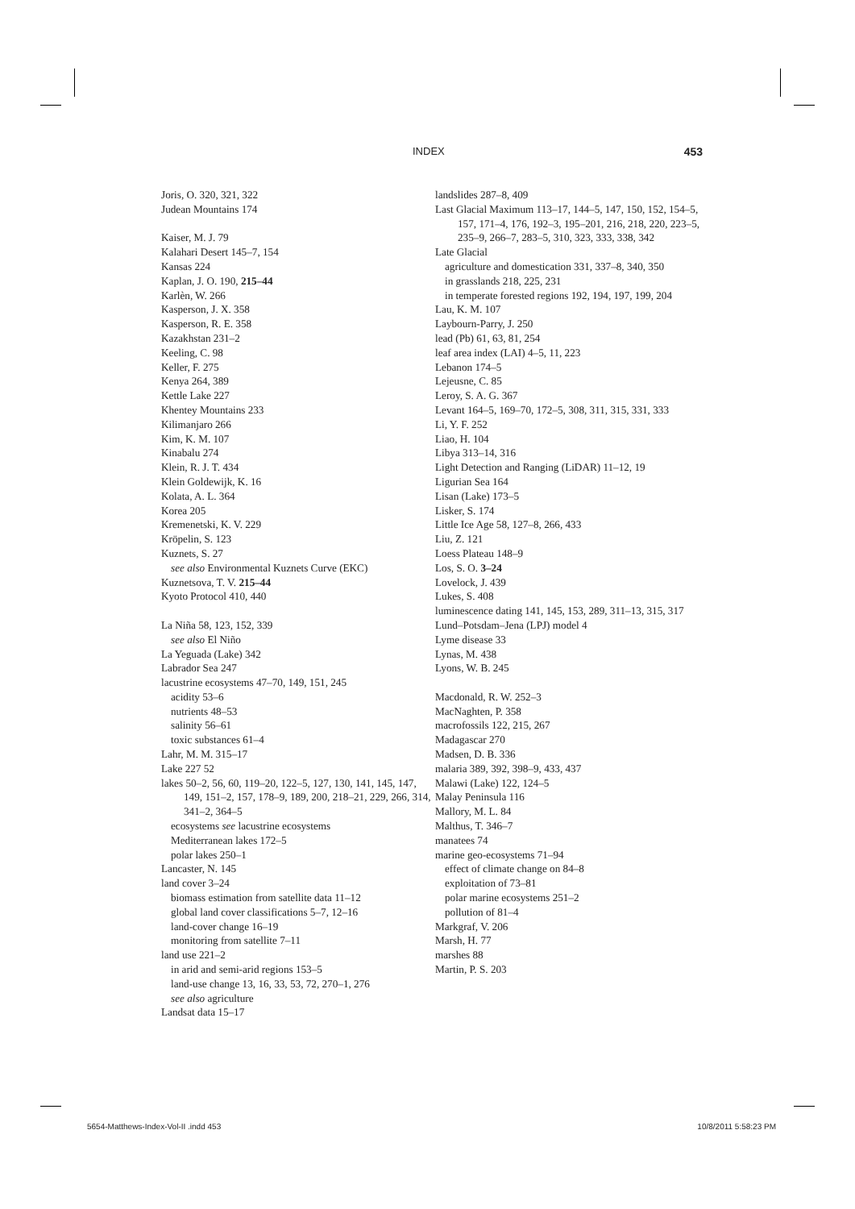INDEX 453
Joris, O. 320, 321, 322
Judean Mountains 174
Kaiser, M. J. 79
Kalahari Desert 145–7, 154
Kansas 224
Kaplan, J. O. 190, 215–44
Karlèn, W. 266
Kasperson, J. X. 358
Kasperson, R. E. 358
Kazakhstan 231–2
Keeling, C. 98
Keller, F. 275
Kenya 264, 389
Kettle Lake 227
Khentey Mountains 233
Kilimanjaro 266
Kim, K. M. 107
Kinabalu 274
Klein, R. J. T. 434
Klein Goldewijk, K. 16
Kolata, A. L. 364
Korea 205
Kremenetski, K. V. 229
Kröpelin, S. 123
Kuznets, S. 27
see also Environmental Kuznets Curve (EKC)
Kuznetsova, T. V. 215–44
Kyoto Protocol 410, 440
La Niña 58, 123, 152, 339
see also El Niño
La Yeguada (Lake) 342
Labrador Sea 247
lacustrine ecosystems 47–70, 149, 151, 245
acidity 53–6
nutrients 48–53
salinity 56–61
toxic substances 61–4
Lahr, M. M. 315–17
Lake 227 52
lakes 50–2, 56, 60, 119–20, 122–5, 127, 130, 141, 145, 147, 149, 151–2, 157, 178–9, 189, 200, 218–21, 229, 266, 314, 341–2, 364–5
ecosystems see lacustrine ecosystems
Mediterranean lakes 172–5
polar lakes 250–1
Lancaster, N. 145
land cover 3–24
biomass estimation from satellite data 11–12
global land cover classifications 5–7, 12–16
land-cover change 16–19
monitoring from satellite 7–11
land use 221–2
in arid and semi-arid regions 153–5
land-use change 13, 16, 33, 53, 72, 270–1, 276
see also agriculture
Landsat data 15–17
landslides 287–8, 409
Last Glacial Maximum 113–17, 144–5, 147, 150, 152, 154–5, 157, 171–4, 176, 192–3, 195–201, 216, 218, 220, 223–5, 235–9, 266–7, 283–5, 310, 323, 333, 338, 342
Late Glacial
agriculture and domestication 331, 337–8, 340, 350
in grasslands 218, 225, 231
in temperate forested regions 192, 194, 197, 199, 204
Lau, K. M. 107
Laybourn-Parry, J. 250
lead (Pb) 61, 63, 81, 254
leaf area index (LAI) 4–5, 11, 223
Lebanon 174–5
Lejeusne, C. 85
Leroy, S. A. G. 367
Levant 164–5, 169–70, 172–5, 308, 311, 315, 331, 333
Li, Y. F. 252
Liao, H. 104
Libya 313–14, 316
Light Detection and Ranging (LiDAR) 11–12, 19
Ligurian Sea 164
Lisan (Lake) 173–5
Lisker, S. 174
Little Ice Age 58, 127–8, 266, 433
Liu, Z. 121
Loess Plateau 148–9
Los, S. O. 3–24
Lovelock, J. 439
Lukes, S. 408
luminescence dating 141, 145, 153, 289, 311–13, 315, 317
Lund–Potsdam–Jena (LPJ) model 4
Lyme disease 33
Lynas, M. 438
Lyons, W. B. 245
Macdonald, R. W. 252–3
MacNaghten, P. 358
macrofossils 122, 215, 267
Madagascar 270
Madsen, D. B. 336
malaria 389, 392, 398–9, 433, 437
Malawi (Lake) 122, 124–5
Malay Peninsula 116
Mallory, M. L. 84
Malthus, T. 346–7
manatees 74
marine geo-ecosystems 71–94
effect of climate change on 84–8
exploitation of 73–81
polar marine ecosystems 251–2
pollution of 81–4
Markgraf, V. 206
Marsh, H. 77
marshes 88
Martin, P. S. 203
5654-Matthews-Index-Vol-II .indd 453 10/8/2011 5:58:23 PM